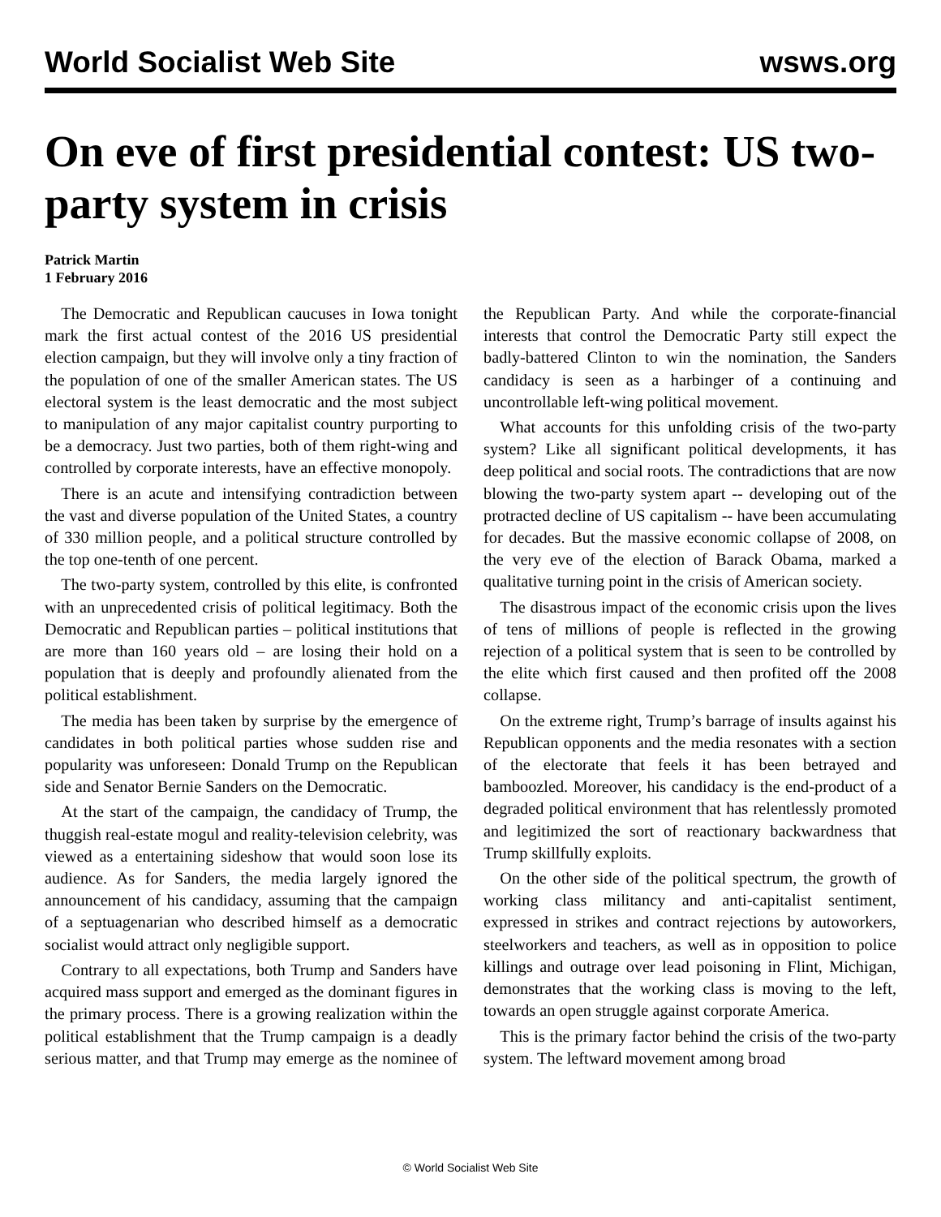World Socialist Web Site wsws.org
On eve of first presidential contest: US two-party system in crisis
Patrick Martin
1 February 2016
The Democratic and Republican caucuses in Iowa tonight mark the first actual contest of the 2016 US presidential election campaign, but they will involve only a tiny fraction of the population of one of the smaller American states. The US electoral system is the least democratic and the most subject to manipulation of any major capitalist country purporting to be a democracy. Just two parties, both of them right-wing and controlled by corporate interests, have an effective monopoly.
There is an acute and intensifying contradiction between the vast and diverse population of the United States, a country of 330 million people, and a political structure controlled by the top one-tenth of one percent.
The two-party system, controlled by this elite, is confronted with an unprecedented crisis of political legitimacy. Both the Democratic and Republican parties – political institutions that are more than 160 years old – are losing their hold on a population that is deeply and profoundly alienated from the political establishment.
The media has been taken by surprise by the emergence of candidates in both political parties whose sudden rise and popularity was unforeseen: Donald Trump on the Republican side and Senator Bernie Sanders on the Democratic.
At the start of the campaign, the candidacy of Trump, the thuggish real-estate mogul and reality-television celebrity, was viewed as a entertaining sideshow that would soon lose its audience. As for Sanders, the media largely ignored the announcement of his candidacy, assuming that the campaign of a septuagenarian who described himself as a democratic socialist would attract only negligible support.
Contrary to all expectations, both Trump and Sanders have acquired mass support and emerged as the dominant figures in the primary process. There is a growing realization within the political establishment that the Trump campaign is a deadly serious matter, and that Trump may emerge as the nominee of the Republican Party. And while the corporate-financial interests that control the Democratic Party still expect the badly-battered Clinton to win the nomination, the Sanders candidacy is seen as a harbinger of a continuing and uncontrollable left-wing political movement.
What accounts for this unfolding crisis of the two-party system? Like all significant political developments, it has deep political and social roots. The contradictions that are now blowing the two-party system apart -- developing out of the protracted decline of US capitalism -- have been accumulating for decades. But the massive economic collapse of 2008, on the very eve of the election of Barack Obama, marked a qualitative turning point in the crisis of American society.
The disastrous impact of the economic crisis upon the lives of tens of millions of people is reflected in the growing rejection of a political system that is seen to be controlled by the elite which first caused and then profited off the 2008 collapse.
On the extreme right, Trump’s barrage of insults against his Republican opponents and the media resonates with a section of the electorate that feels it has been betrayed and bamboozled. Moreover, his candidacy is the end-product of a degraded political environment that has relentlessly promoted and legitimized the sort of reactionary backwardness that Trump skillfully exploits.
On the other side of the political spectrum, the growth of working class militancy and anti-capitalist sentiment, expressed in strikes and contract rejections by autoworkers, steelworkers and teachers, as well as in opposition to police killings and outrage over lead poisoning in Flint, Michigan, demonstrates that the working class is moving to the left, towards an open struggle against corporate America.
This is the primary factor behind the crisis of the two-party system. The leftward movement among broad
© World Socialist Web Site